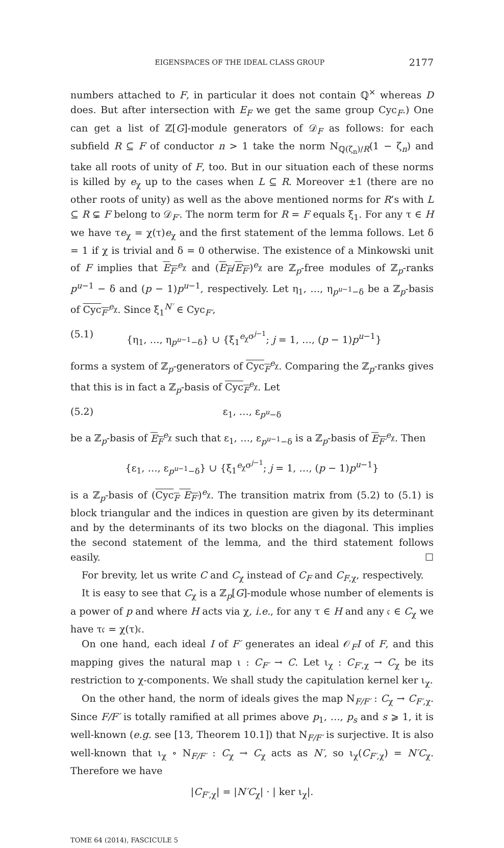EIGENSPACES OF THE IDEAL CLASS GROUP 2177
numbers attached to F, in particular it does not contain ℚ<sup>×</sup> whereas D does. But after intersection with E<sub>F</sub> we get the same group Cyc<sub>F</sub>.) One can get a list of ℤ[G]-module generators of 𝒟<sub>F</sub> as follows: for each subfield R ⊆ F of conductor n > 1 take the norm N<sub>ℚ(ζ<sub>n</sub>)/R</sub>(1 − ζ<sub>n</sub>) and take all roots of unity of F, too. But in our situation each of these norms is killed by e<sub>χ</sub> up to the cases when L ⊆ R. Moreover ±1 (there are no other roots of unity) as well as the above mentioned norms for R’s with L ⊆ R ⊊ F belong to 𝒟<sub>F′</sub>. The norm term for R = F equals ξ<sub>1</sub>. For any τ ∈ H we have τe<sub>χ</sub> = χ(τ)e<sub>χ</sub> and the first statement of the lemma follows. Let δ = 1 if χ is trivial and δ = 0 otherwise. The existence of a Minkowski unit of F implies that E<sub>F′</sub><sup>e<sub>χ</sub></sup> and (E<sub>F</sub>/E<sub>F′</sub>)<sup>e<sub>χ</sub></sup> are ℤ<sub>p</sub>-free modules of ℤ<sub>p</sub>-ranks p<sup>u−1</sup> − δ and (p − 1)p<sup>u−1</sup>, respectively. Let η<sub>1</sub>, …, η<sub>p<sup>u−1</sup>−δ</sub> be a ℤ<sub>p</sub>-basis of Cyc<sub>F′</sub><sup>e<sub>χ</sub></sup>. Since ξ<sub>1</sub><sup>N′</sup> ∈ Cyc<sub>F′</sub>,
(5.1) {η<sub>1</sub>, …, η<sub>p<sup>u−1</sup>−δ</sub>} ∪ {ξ<sub>1</sub><sup>e<sub>χ</sub>σ<sup>j−1</sup></sup>; j = 1, …, (p − 1)p<sup>u−1</sup>}
forms a system of ℤ<sub>p</sub>-generators of Cyc<sub>F</sub><sup>e<sub>χ</sub></sup>. Comparing the ℤ<sub>p</sub>-ranks gives that this is in fact a ℤ<sub>p</sub>-basis of Cyc<sub>F</sub><sup>e<sub>χ</sub></sup>. Let
(5.2) ε<sub>1</sub>, …, ε<sub>p<sup>u</sup>−δ</sub>
be a ℤ<sub>p</sub>-basis of E<sub>F</sub><sup>e<sub>χ</sub></sup> such that ε<sub>1</sub>, …, ε<sub>p<sup>u−1</sup>−δ</sub> is a ℤ<sub>p</sub>-basis of E<sub>F′</sub><sup>e<sub>χ</sub></sup>. Then
{ε<sub>1</sub>, …, ε<sub>p<sup>u−1</sup>−δ</sub>} ∪ {ξ<sub>1</sub><sup>e<sub>χ</sub>σ<sup>j−1</sup></sup>; j = 1, …, (p − 1)p<sup>u−1</sup>}
is a ℤ<sub>p</sub>-basis of (Cyc<sub>F</sub> E<sub>F′</sub>)<sup>e<sub>χ</sub></sup>. The transition matrix from (5.2) to (5.1) is block triangular and the indices in question are given by its determinant and by the determinants of its two blocks on the diagonal. This implies the second statement of the lemma, and the third statement follows easily. ☐
For brevity, let us write C and C<sub>χ</sub> instead of C<sub>F</sub> and C<sub>F,χ</sub>, respectively.
It is easy to see that C<sub>χ</sub> is a ℤ<sub>p</sub>[G]-module whose number of elements is a power of p and where H acts via χ, i.e., for any τ ∈ H and any 𝔠 ∈ C<sub>χ</sub> we have τ𝔠 = χ(τ)𝔠.
On one hand, each ideal I of F′ generates an ideal 𝒪<sub>F</sub>I of F, and this mapping gives the natural map ι : C<sub>F′</sub> → C. Let ι<sub>χ</sub> : C<sub>F′,χ</sub> → C<sub>χ</sub> be its restriction to χ-components. We shall study the capitulation kernel ker ι<sub>χ</sub>.
On the other hand, the norm of ideals gives the map N<sub>F/F′</sub> : C<sub>χ</sub> → C<sub>F′,χ</sub>. Since F/F′ is totally ramified at all primes above p<sub>1</sub>, …, p<sub>s</sub> and s ⩾ 1, it is well-known (e.g. see [13, Theorem 10.1]) that N<sub>F/F′</sub> is surjective. It is also well-known that ι<sub>χ</sub> ∘ N<sub>F/F′</sub> : C<sub>χ</sub> → C<sub>χ</sub> acts as N′, so ι<sub>χ</sub>(C<sub>F′,χ</sub>) = N′C<sub>χ</sub>. Therefore we have
|C<sub>F′,χ</sub>| = |N′C<sub>χ</sub>| · | ker ι<sub>χ</sub>|.
TOME 64 (2014), FASCICULE 5